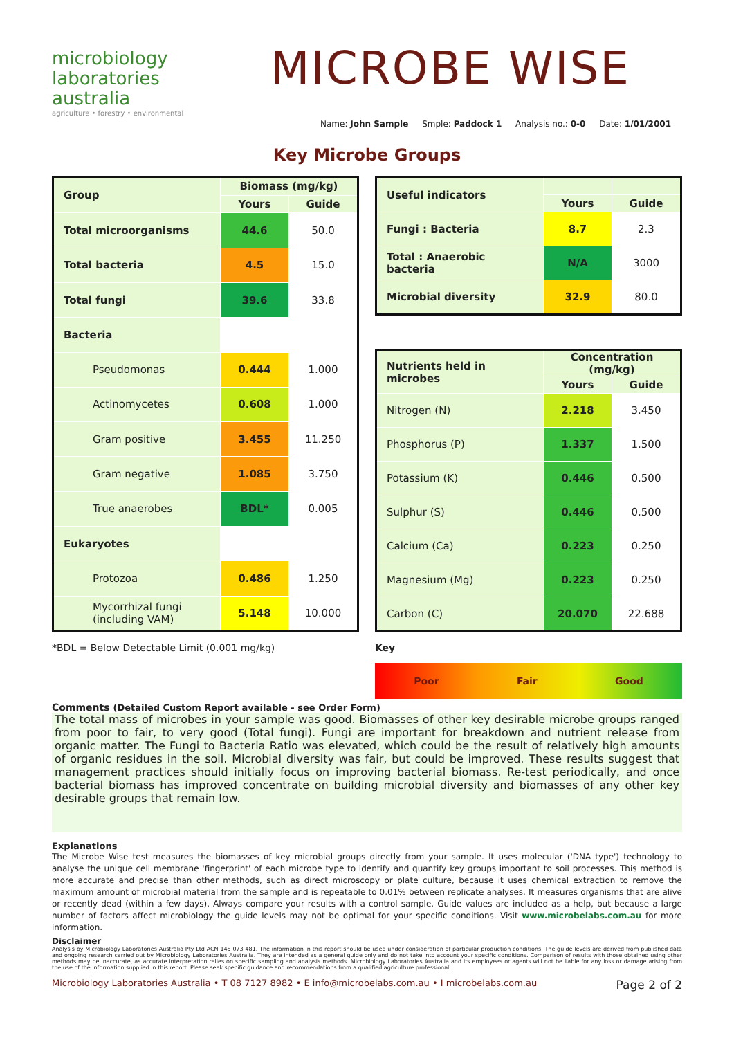microbiology
laboratories
australia
agriculture • forestry • environmental
MICROBE WISE
Name: John Sample Smple: Paddock 1 Analysis no.: 0-0 Date: 1/01/2001
Key Microbe Groups
| Group | Biomass (mg/kg) | |
| --- | --- | --- |
| | Yours | Guide |
| Total microorganisms | 44.6 | 50.0 |
| Total bacteria | 4.5 | 15.0 |
| Total fungi | 39.6 | 33.8 |
| Bacteria | | |
| Pseudomonas | 0.444 | 1.000 |
| Actinomycetes | 0.608 | 1.000 |
| Gram positive | 3.455 | 11.250 |
| Gram negative | 1.085 | 3.750 |
| True anaerobes | BDL* | 0.005 |
| Eukaryotes | | |
| Protozoa | 0.486 | 1.250 |
| Mycorrhizal fungi (including VAM) | 5.148 | 10.000 |
| Useful indicators | | |
| --- | --- | --- |
| | Yours | Guide |
| Fungi : Bacteria | 8.7 | 2.3 |
| Total : Anaerobic bacteria | N/A | 3000 |
| Microbial diversity | 32.9 | 80.0 |
| Nutrients held in microbes | Concentration (mg/kg) | |
| --- | --- | --- |
| | Yours | Guide |
| Nitrogen (N) | 2.218 | 3.450 |
| Phosphorus (P) | 1.337 | 1.500 |
| Potassium (K) | 0.446 | 0.500 |
| Sulphur (S) | 0.446 | 0.500 |
| Calcium (Ca) | 0.223 | 0.250 |
| Magnesium (Mg) | 0.223 | 0.250 |
| Carbon (C) | 20.070 | 22.688 |
*BDL = Below Detectable Limit (0.001 mg/kg)
Key
Poor Fair Good
Comments (Detailed Custom Report available - see Order Form)
The total mass of microbes in your sample was good. Biomasses of other key desirable microbe groups ranged from poor to fair, to very good (Total fungi). Fungi are important for breakdown and nutrient release from organic matter. The Fungi to Bacteria Ratio was elevated, which could be the result of relatively high amounts of organic residues in the soil. Microbial diversity was fair, but could be improved. These results suggest that management practices should initially focus on improving bacterial biomass. Re-test periodically, and once bacterial biomass has improved concentrate on building microbial diversity and biomasses of any other key desirable groups that remain low.
Explanations
The Microbe Wise test measures the biomasses of key microbial groups directly from your sample. It uses molecular ('DNA type') technology to analyse the unique cell membrane 'fingerprint' of each microbe type to identify and quantify key groups important to soil processes. This method is more accurate and precise than other methods, such as direct microscopy or plate culture, because it uses chemical extraction to remove the maximum amount of microbial material from the sample and is repeatable to 0.01% between replicate analyses. It measures organisms that are alive or recently dead (within a few days). Always compare your results with a control sample. Guide values are included as a help, but because a large number of factors affect microbiology the guide levels may not be optimal for your specific conditions. Visit www.microbelabs.com.au for more information.
Disclaimer
Analysis by Microbiology Laboratories Australia Pty Ltd ACN 145 073 481. The information in this report should be used under consideration of particular production conditions. The guide levels are derived from published data and ongoing research carried out by Microbiology Laboratories Australia. They are intended as a general guide only and do not take into account your specific conditions. Comparison of results with those obtained using other methods may be inaccurate, as accurate interpretation relies on specific sampling and analysis methods. Microbiology Laboratories Australia and its employees or agents will not be liable for any loss or damage arising from the use of the information supplied in this report. Please seek specific guidance and recommendations from a qualified agriculture professional.
Microbiology Laboratories Australia • T 08 7127 8982 • E info@microbelabs.com.au • I microbelabs.com.au Page 2 of 2